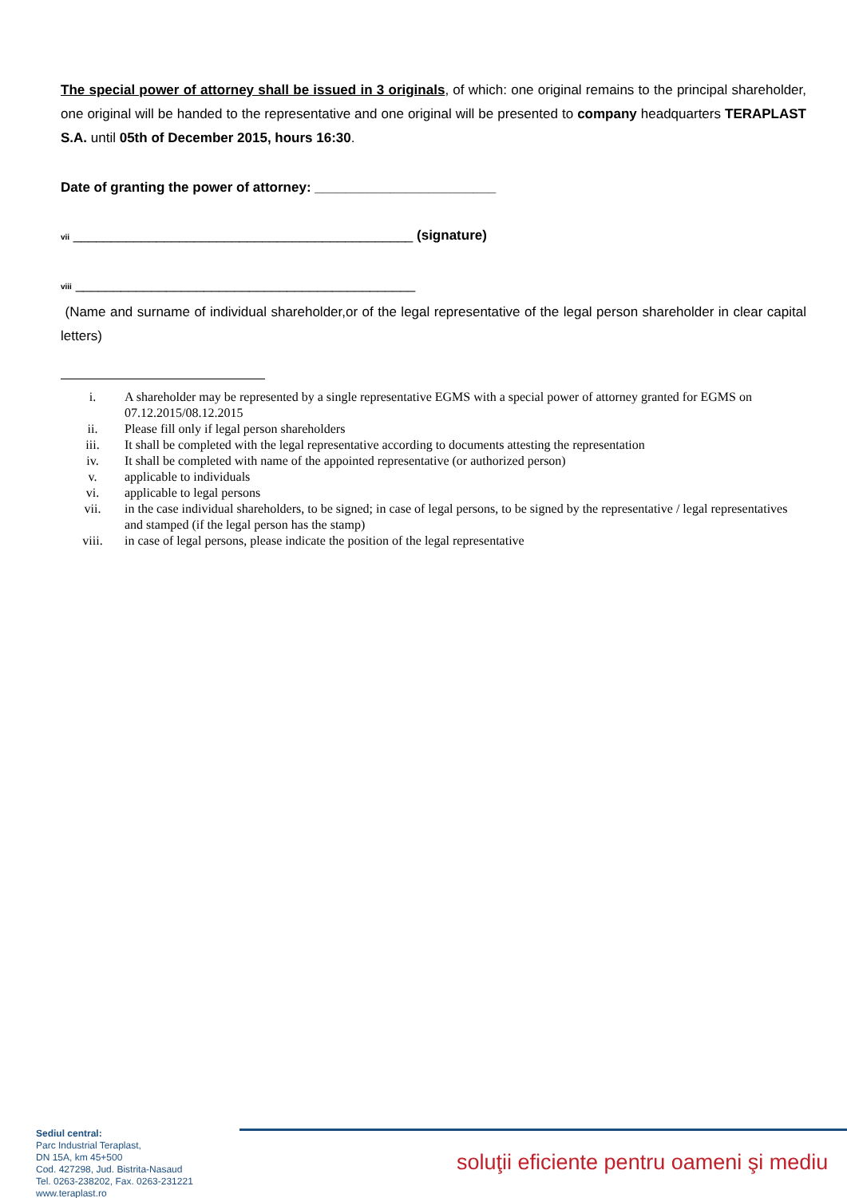The special power of attorney shall be issued in 3 originals, of which: one original remains to the principal shareholder, one original will be handed to the representative and one original will be presented to company headquarters TERAPLAST S.A. until 05th of December 2015, hours 16:30.
Date of granting the power of attorney: ________________________
vii _____________________________________________ (signature)
viii _____________________________________________
(Name and surname of individual shareholder,or of the legal representative of the legal person shareholder in clear capital letters)
i. A shareholder may be represented by a single representative EGMS with a special power of attorney granted for EGMS on 07.12.2015/08.12.2015
ii. Please fill only if legal person shareholders
iii. It shall be completed with the legal representative according to documents attesting the representation
iv. It shall be completed with name of the appointed representative (or authorized person)
v. applicable to individuals
vi. applicable to legal persons
vii. in the case individual shareholders, to be signed; in case of legal persons, to be signed by the representative / legal representatives and stamped (if the legal person has the stamp)
viii. in case of legal persons, please indicate the position of the legal representative
Sediul central:
Parc Industrial Teraplast,
DN 15A, km 45+500
Cod. 427298, Jud. Bistrita-Nasaud
Tel. 0263-238202, Fax. 0263-231221
www.teraplast.ro
soluţii eficiente pentru oameni şi mediu